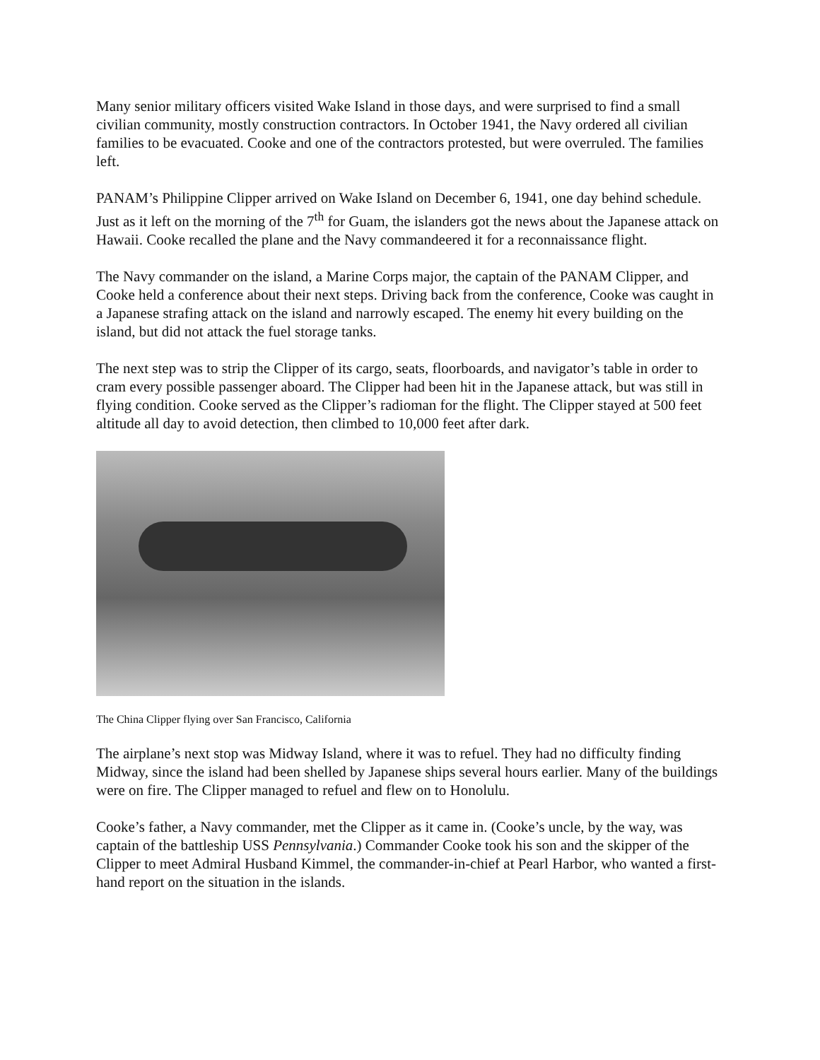Many senior military officers visited Wake Island in those days, and were surprised to find a small civilian community, mostly construction contractors. In October 1941, the Navy ordered all civilian families to be evacuated. Cooke and one of the contractors protested, but were overruled. The families left.
PANAM’s Philippine Clipper arrived on Wake Island on December 6, 1941, one day behind schedule. Just as it left on the morning of the 7<sup>th</sup> for Guam, the islanders got the news about the Japanese attack on Hawaii. Cooke recalled the plane and the Navy commandeered it for a reconnaissance flight.
The Navy commander on the island, a Marine Corps major, the captain of the PANAM Clipper, and Cooke held a conference about their next steps. Driving back from the conference, Cooke was caught in a Japanese strafing attack on the island and narrowly escaped. The enemy hit every building on the island, but did not attack the fuel storage tanks.
The next step was to strip the Clipper of its cargo, seats, floorboards, and navigator’s table in order to cram every possible passenger aboard. The Clipper had been hit in the Japanese attack, but was still in flying condition. Cooke served as the Clipper’s radioman for the flight. The Clipper stayed at 500 feet altitude all day to avoid detection, then climbed to 10,000 feet after dark.
The China Clipper flying over San Francisco, California
The airplane’s next stop was Midway Island, where it was to refuel. They had no difficulty finding Midway, since the island had been shelled by Japanese ships several hours earlier. Many of the buildings were on fire. The Clipper managed to refuel and flew on to Honolulu.
Cooke’s father, a Navy commander, met the Clipper as it came in. (Cooke’s uncle, by the way, was captain of the battleship USS Pennsylvania.) Commander Cooke took his son and the skipper of the Clipper to meet Admiral Husband Kimmel, the commander-in-chief at Pearl Harbor, who wanted a first-hand report on the situation in the islands.